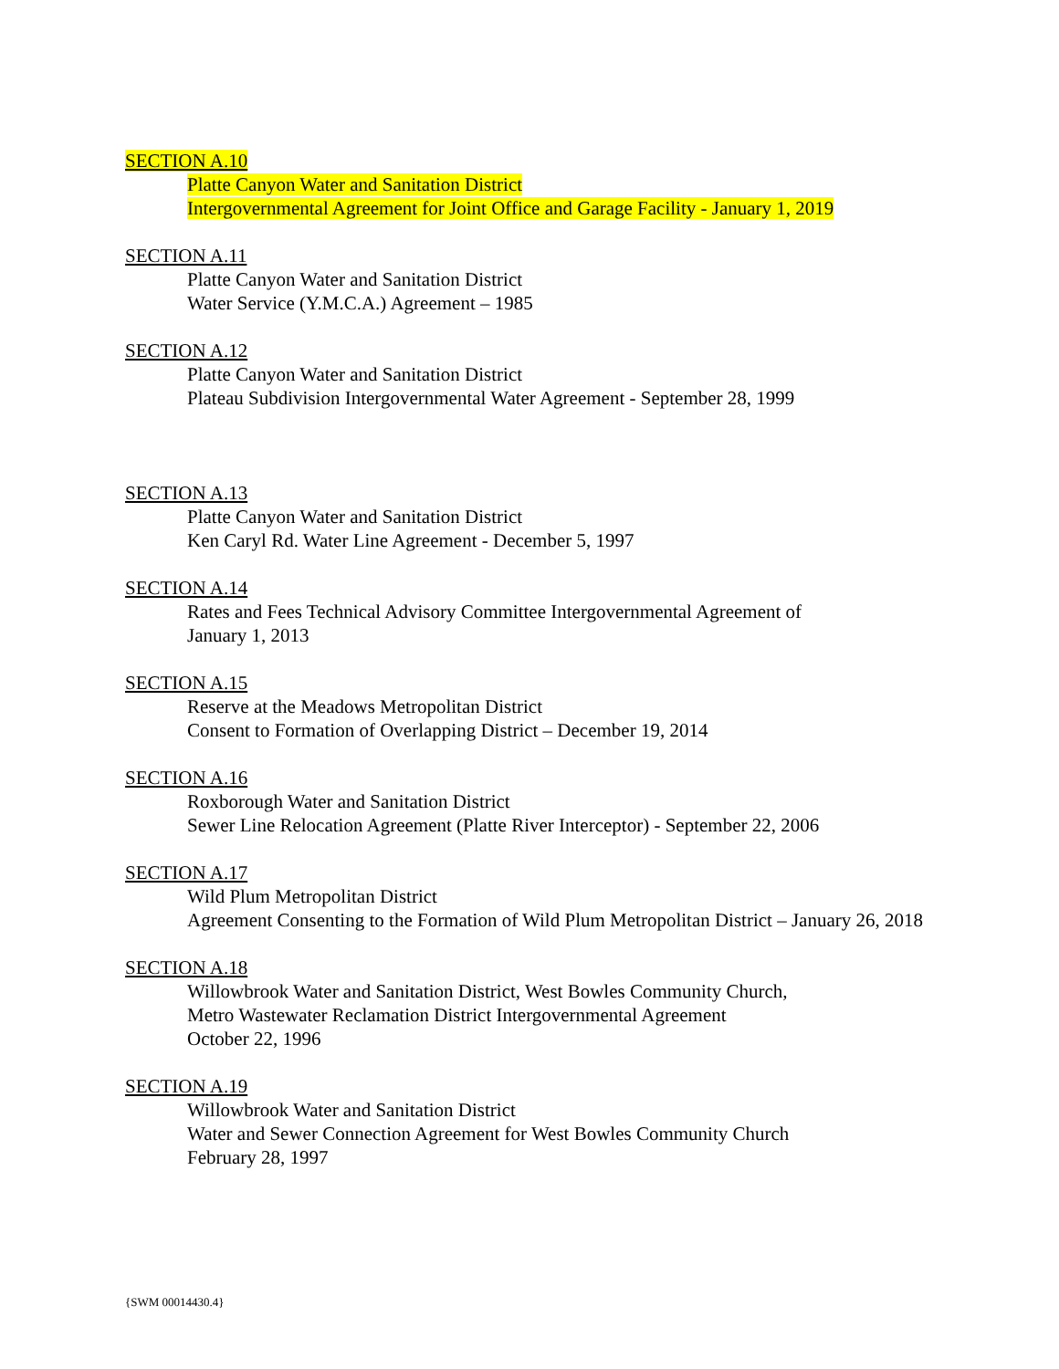SECTION A.10
Platte Canyon Water and Sanitation District
Intergovernmental Agreement for Joint Office and Garage Facility - January 1, 2019
SECTION A.11
Platte Canyon Water and Sanitation District
Water Service (Y.M.C.A.) Agreement – 1985
SECTION A.12
Platte Canyon Water and Sanitation District
Plateau Subdivision Intergovernmental Water Agreement - September 28, 1999
SECTION A.13
Platte Canyon Water and Sanitation District
Ken Caryl Rd. Water Line Agreement - December 5, 1997
SECTION A.14
Rates and Fees Technical Advisory Committee Intergovernmental Agreement of
January 1, 2013
SECTION A.15
Reserve at the Meadows Metropolitan District
Consent to Formation of Overlapping District – December 19, 2014
SECTION A.16
Roxborough Water and Sanitation District
Sewer Line Relocation Agreement (Platte River Interceptor) - September 22, 2006
SECTION A.17
Wild Plum Metropolitan District
Agreement Consenting to the Formation of Wild Plum Metropolitan District – January 26, 2018
SECTION A.18
Willowbrook Water and Sanitation District, West Bowles Community Church,
Metro Wastewater Reclamation District Intergovernmental Agreement
October 22, 1996
SECTION A.19
Willowbrook Water and Sanitation District
Water and Sewer Connection Agreement for West Bowles Community Church
February 28, 1997
{SWM 00014430.4}